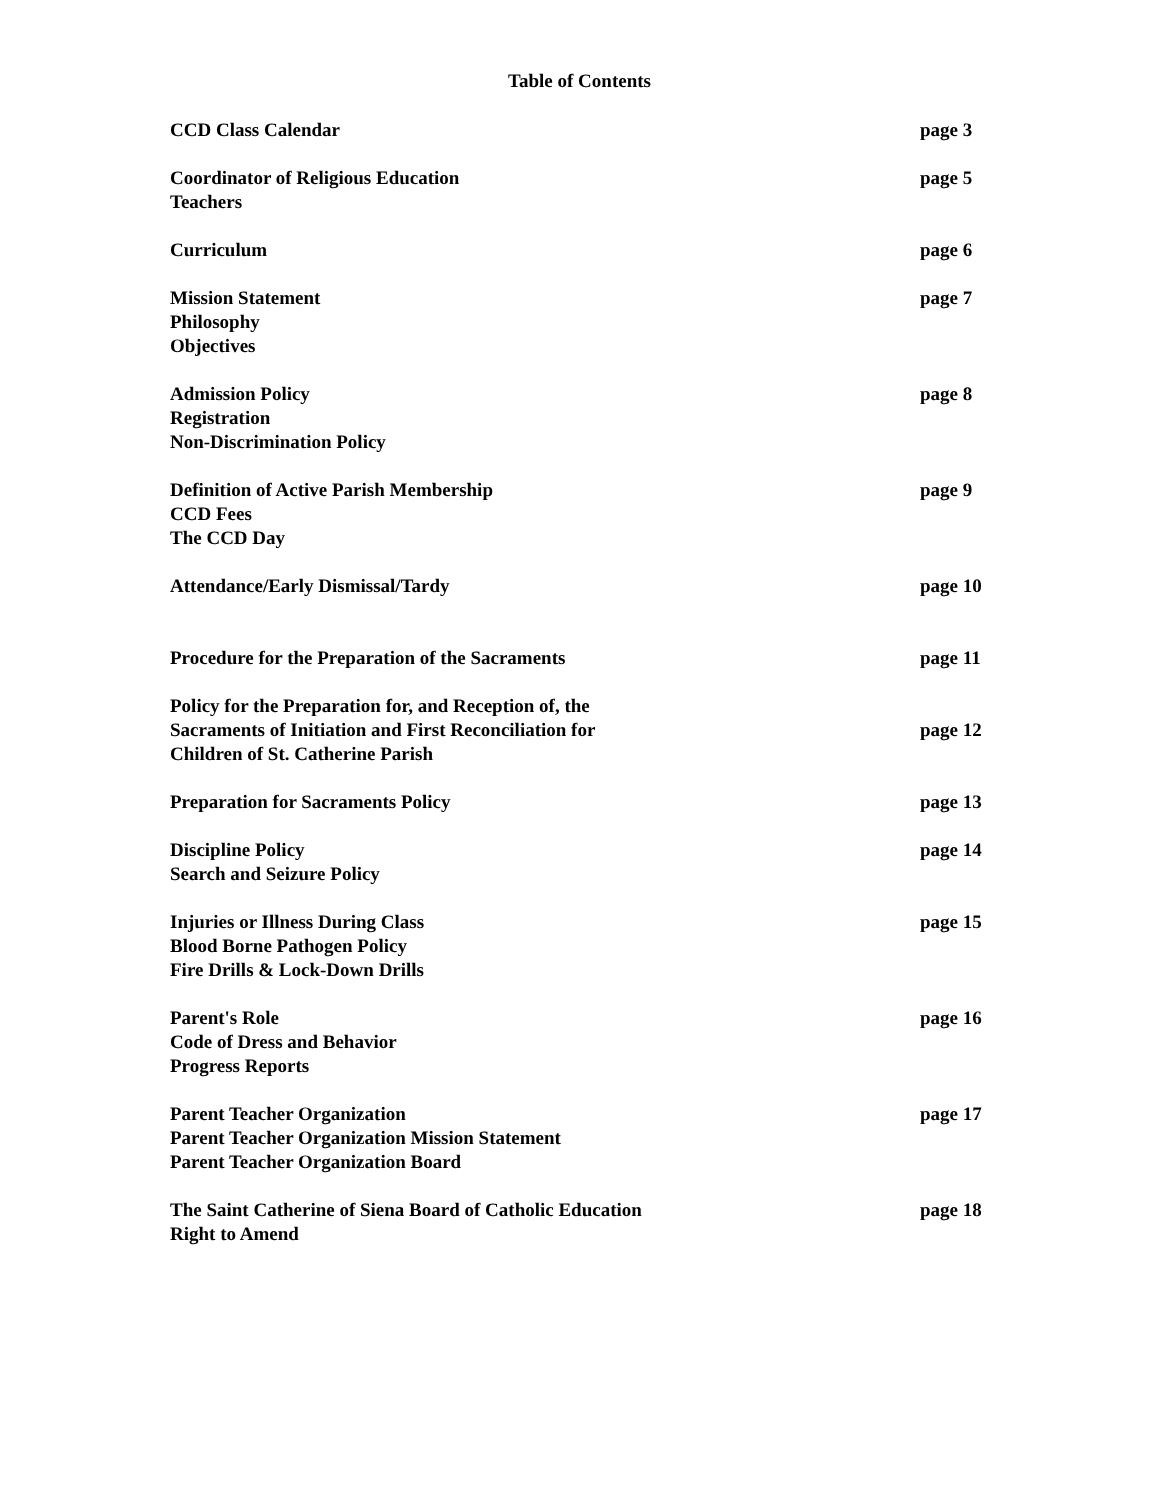Table of Contents
CCD Class Calendar page 3
Coordinator of Religious Education
Teachers
page 5
Curriculum page 6
Mission Statement
Philosophy
Objectives
page 7
Admission Policy
Registration
Non-Discrimination Policy
page 8
Definition of Active Parish Membership
CCD Fees
The CCD Day
page 9
Attendance/Early Dismissal/Tardy
page 10
Procedure for the Preparation of the Sacraments
page 11
Policy for the Preparation for, and Reception of, the
Sacraments of Initiation and First Reconciliation for
Children of St. Catherine Parish
page 12
Preparation for Sacraments Policy
page 13
Discipline Policy
Search and Seizure Policy
page 14
Injuries or Illness During Class
Blood Borne Pathogen Policy
Fire Drills & Lock-Down Drills
page 15
Parent's Role
Code of Dress and Behavior
Progress Reports
page 16
Parent Teacher Organization
Parent Teacher Organization Mission Statement
Parent Teacher Organization Board
page 17
The Saint Catherine of Siena Board of Catholic Education
Right to Amend
page 18